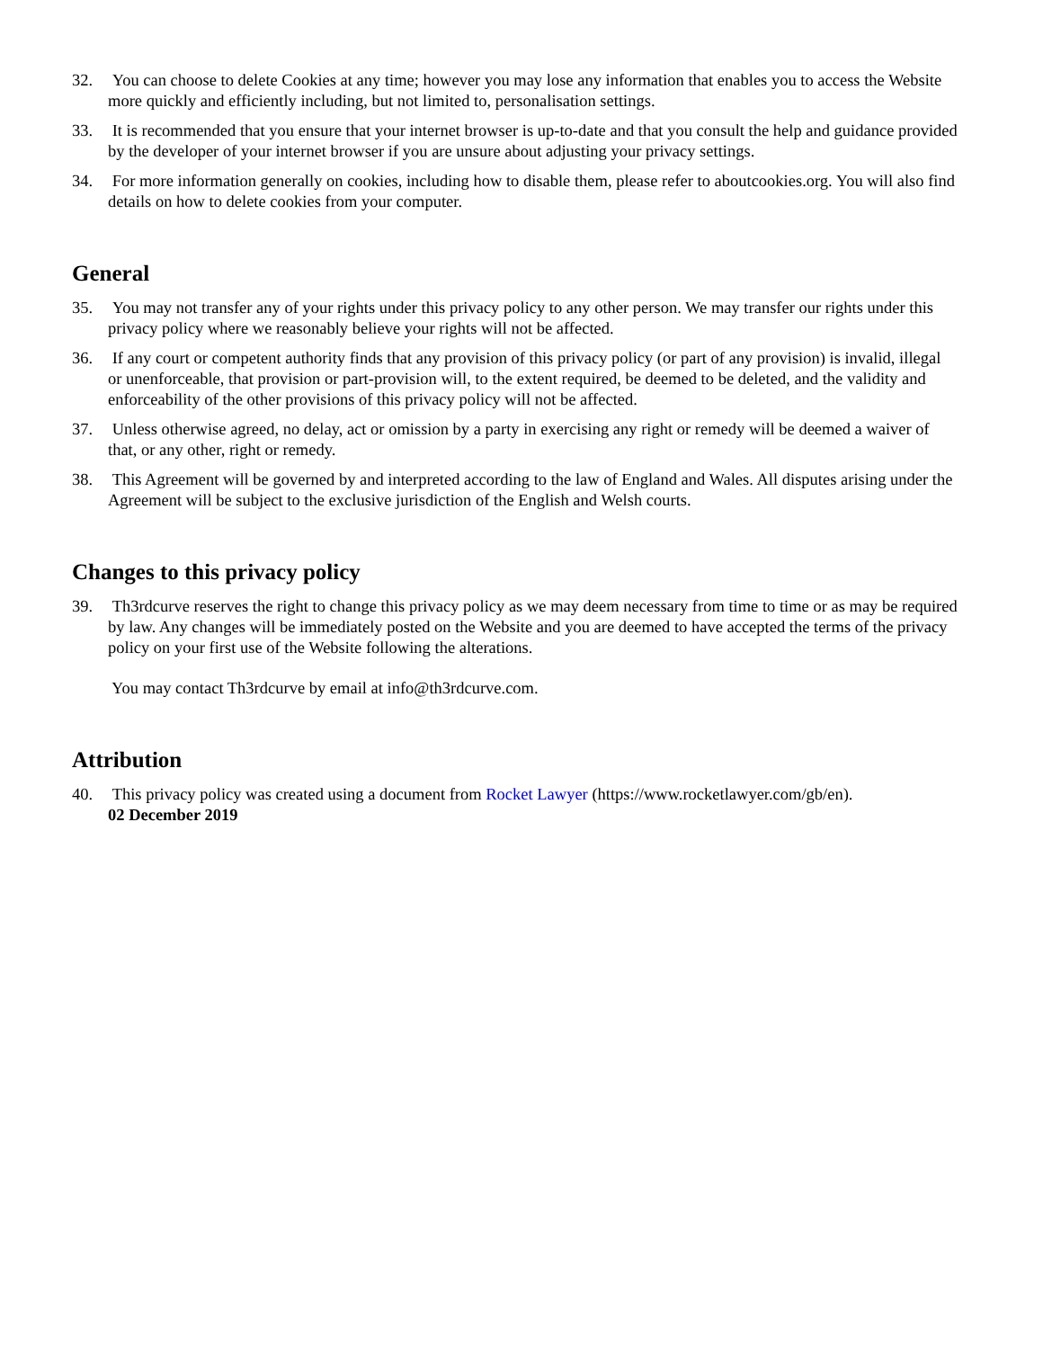32. You can choose to delete Cookies at any time; however you may lose any information that enables you to access the Website more quickly and efficiently including, but not limited to, personalisation settings.
33. It is recommended that you ensure that your internet browser is up-to-date and that you consult the help and guidance provided by the developer of your internet browser if you are unsure about adjusting your privacy settings.
34. For more information generally on cookies, including how to disable them, please refer to aboutcookies.org. You will also find details on how to delete cookies from your computer.
General
35. You may not transfer any of your rights under this privacy policy to any other person. We may transfer our rights under this privacy policy where we reasonably believe your rights will not be affected.
36. If any court or competent authority finds that any provision of this privacy policy (or part of any provision) is invalid, illegal or unenforceable, that provision or part-provision will, to the extent required, be deemed to be deleted, and the validity and enforceability of the other provisions of this privacy policy will not be affected.
37. Unless otherwise agreed, no delay, act or omission by a party in exercising any right or remedy will be deemed a waiver of that, or any other, right or remedy.
38. This Agreement will be governed by and interpreted according to the law of England and Wales. All disputes arising under the Agreement will be subject to the exclusive jurisdiction of the English and Welsh courts.
Changes to this privacy policy
39. Th3rdcurve reserves the right to change this privacy policy as we may deem necessary from time to time or as may be required by law. Any changes will be immediately posted on the Website and you are deemed to have accepted the terms of the privacy policy on your first use of the Website following the alterations.
You may contact Th3rdcurve by email at info@th3rdcurve.com.
Attribution
40. This privacy policy was created using a document from Rocket Lawyer (https://www.rocketlawyer.com/gb/en).
02 December 2019